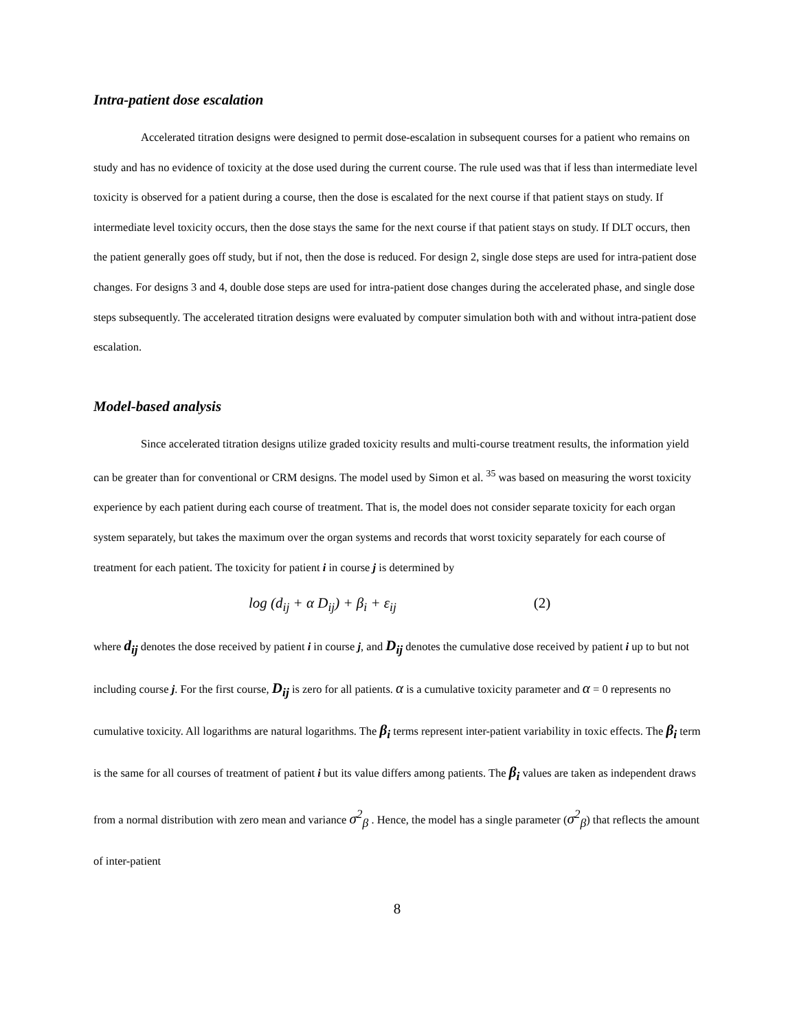Intra-patient dose escalation
Accelerated titration designs were designed to permit dose-escalation in subsequent courses for a patient who remains on study and has no evidence of toxicity at the dose used during the current course. The rule used was that if less than intermediate level toxicity is observed for a patient during a course, then the dose is escalated for the next course if that patient stays on study. If intermediate level toxicity occurs, then the dose stays the same for the next course if that patient stays on study. If DLT occurs, then the patient generally goes off study, but if not, then the dose is reduced. For design 2, single dose steps are used for intra-patient dose changes. For designs 3 and 4, double dose steps are used for intra-patient dose changes during the accelerated phase, and single dose steps subsequently. The accelerated titration designs were evaluated by computer simulation both with and without intra-patient dose escalation.
Model-based analysis
Since accelerated titration designs utilize graded toxicity results and multi-course treatment results, the information yield can be greater than for conventional or CRM designs. The model used by Simon et al. <sup>35</sup> was based on measuring the worst toxicity experience by each patient during each course of treatment. That is, the model does not consider separate toxicity for each organ system separately, but takes the maximum over the organ systems and records that worst toxicity separately for each course of treatment for each patient. The toxicity for patient i in course j is determined by
log (d<sub>ij</sub> + α D<sub>ij</sub>) + β<sub>i</sub> + ε<sub>ij</sub> (2)
where d<sub>ij</sub> denotes the dose received by patient i in course j, and D<sub>ij</sub> denotes the cumulative dose received by patient i up to but not including course j. For the first course, D<sub>ij</sub> is zero for all patients. α is a cumulative toxicity parameter and α = 0 represents no cumulative toxicity. All logarithms are natural logarithms. The β<sub>i</sub> terms represent inter-patient variability in toxic effects. The β<sub>i</sub> term is the same for all courses of treatment of patient i but its value differs among patients. The β<sub>i</sub> values are taken as independent draws from a normal distribution with zero mean and variance σ<sup>2</sup><sub>β</sub> . Hence, the model has a single parameter (σ<sup>2</sup><sub>β</sub>) that reflects the amount of inter-patient
8